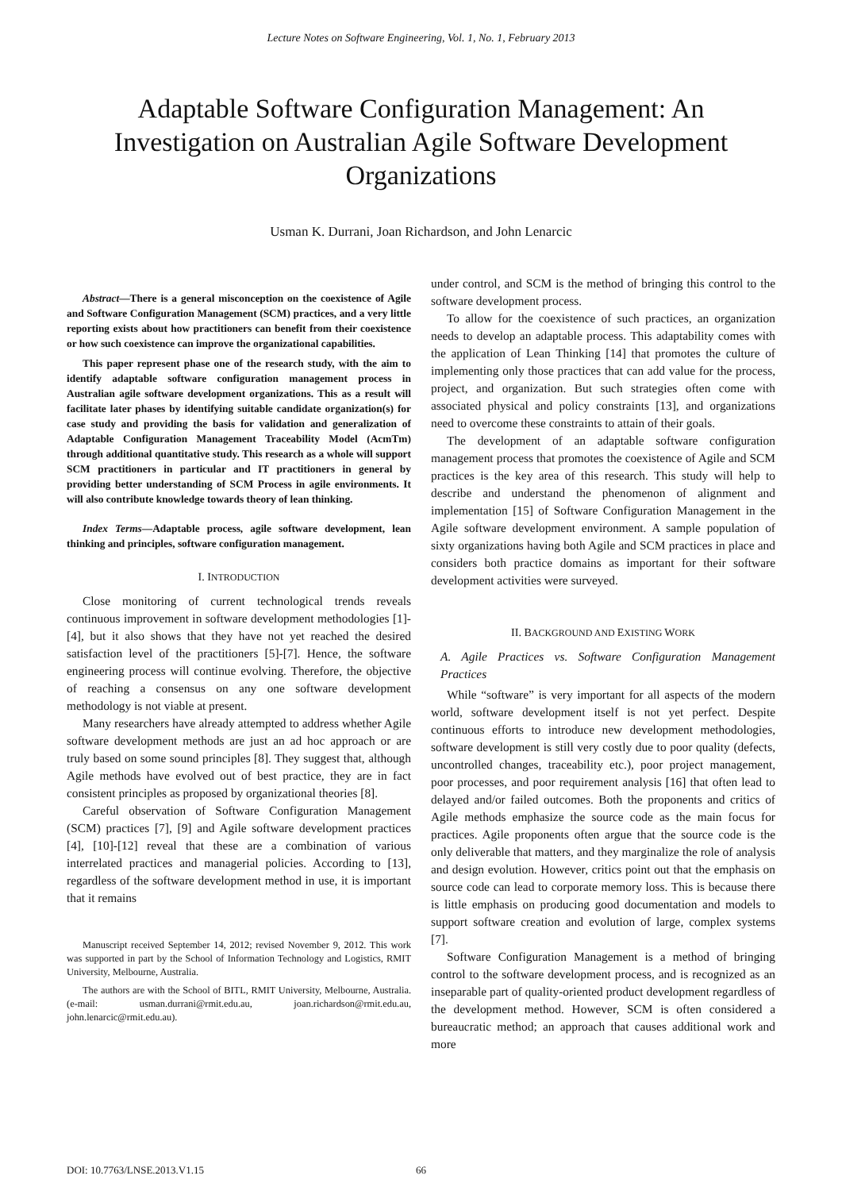Lecture Notes on Software Engineering, Vol. 1, No. 1, February 2013
Adaptable Software Configuration Management: An Investigation on Australian Agile Software Development Organizations
Usman K. Durrani, Joan Richardson, and John Lenarcic
Abstract—There is a general misconception on the coexistence of Agile and Software Configuration Management (SCM) practices, and a very little reporting exists about how practitioners can benefit from their coexistence or how such coexistence can improve the organizational capabilities.
This paper represent phase one of the research study, with the aim to identify adaptable software configuration management process in Australian agile software development organizations. This as a result will facilitate later phases by identifying suitable candidate organization(s) for case study and providing the basis for validation and generalization of Adaptable Configuration Management Traceability Model (AcmTm) through additional quantitative study. This research as a whole will support SCM practitioners in particular and IT practitioners in general by providing better understanding of SCM Process in agile environments. It will also contribute knowledge towards theory of lean thinking.
Index Terms—Adaptable process, agile software development, lean thinking and principles, software configuration management.
I. INTRODUCTION
Close monitoring of current technological trends reveals continuous improvement in software development methodologies [1]-[4], but it also shows that they have not yet reached the desired satisfaction level of the practitioners [5]-[7]. Hence, the software engineering process will continue evolving. Therefore, the objective of reaching a consensus on any one software development methodology is not viable at present.
Many researchers have already attempted to address whether Agile software development methods are just an ad hoc approach or are truly based on some sound principles [8]. They suggest that, although Agile methods have evolved out of best practice, they are in fact consistent principles as proposed by organizational theories [8].
Careful observation of Software Configuration Management (SCM) practices [7], [9] and Agile software development practices [4], [10]-[12] reveal that these are a combination of various interrelated practices and managerial policies. According to [13], regardless of the software development method in use, it is important that it remains
Manuscript received September 14, 2012; revised November 9, 2012. This work was supported in part by the School of Information Technology and Logistics, RMIT University, Melbourne, Australia.
The authors are with the School of BITL, RMIT University, Melbourne, Australia. (e-mail: usman.durrani@rmit.edu.au, joan.richardson@rmit.edu.au, john.lenarcic@rmit.edu.au).
under control, and SCM is the method of bringing this control to the software development process.
To allow for the coexistence of such practices, an organization needs to develop an adaptable process. This adaptability comes with the application of Lean Thinking [14] that promotes the culture of implementing only those practices that can add value for the process, project, and organization. But such strategies often come with associated physical and policy constraints [13], and organizations need to overcome these constraints to attain of their goals.
The development of an adaptable software configuration management process that promotes the coexistence of Agile and SCM practices is the key area of this research. This study will help to describe and understand the phenomenon of alignment and implementation [15] of Software Configuration Management in the Agile software development environment. A sample population of sixty organizations having both Agile and SCM practices in place and considers both practice domains as important for their software development activities were surveyed.
II. BACKGROUND AND EXISTING WORK
A. Agile Practices vs. Software Configuration Management Practices
While “software” is very important for all aspects of the modern world, software development itself is not yet perfect. Despite continuous efforts to introduce new development methodologies, software development is still very costly due to poor quality (defects, uncontrolled changes, traceability etc.), poor project management, poor processes, and poor requirement analysis [16] that often lead to delayed and/or failed outcomes. Both the proponents and critics of Agile methods emphasize the source code as the main focus for practices. Agile proponents often argue that the source code is the only deliverable that matters, and they marginalize the role of analysis and design evolution. However, critics point out that the emphasis on source code can lead to corporate memory loss. This is because there is little emphasis on producing good documentation and models to support software creation and evolution of large, complex systems [7].
Software Configuration Management is a method of bringing control to the software development process, and is recognized as an inseparable part of quality-oriented product development regardless of the development method. However, SCM is often considered a bureaucratic method; an approach that causes additional work and more
DOI: 10.7763/LNSE.2013.V1.15 66